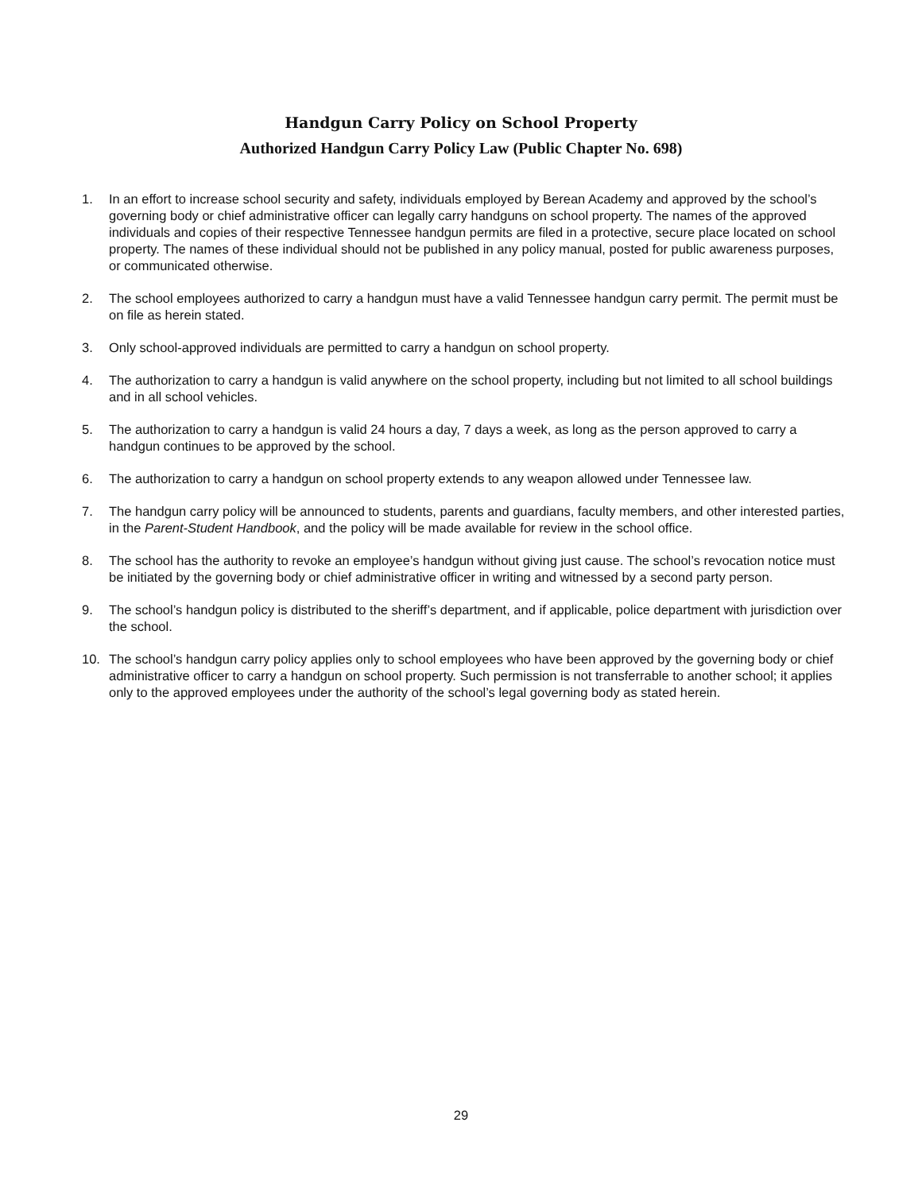Handgun Carry Policy on School Property
Authorized Handgun Carry Policy Law (Public Chapter No. 698)
1. In an effort to increase school security and safety, individuals employed by Berean Academy and approved by the school’s governing body or chief administrative officer can legally carry handguns on school property. The names of the approved individuals and copies of their respective Tennessee handgun permits are filed in a protective, secure place located on school property. The names of these individual should not be published in any policy manual, posted for public awareness purposes, or communicated otherwise.
2. The school employees authorized to carry a handgun must have a valid Tennessee handgun carry permit. The permit must be on file as herein stated.
3. Only school-approved individuals are permitted to carry a handgun on school property.
4. The authorization to carry a handgun is valid anywhere on the school property, including but not limited to all school buildings and in all school vehicles.
5. The authorization to carry a handgun is valid 24 hours a day, 7 days a week, as long as the person approved to carry a handgun continues to be approved by the school.
6. The authorization to carry a handgun on school property extends to any weapon allowed under Tennessee law.
7. The handgun carry policy will be announced to students, parents and guardians, faculty members, and other interested parties, in the Parent-Student Handbook, and the policy will be made available for review in the school office.
8. The school has the authority to revoke an employee’s handgun without giving just cause. The school’s revocation notice must be initiated by the governing body or chief administrative officer in writing and witnessed by a second party person.
9. The school’s handgun policy is distributed to the sheriff’s department, and if applicable, police department with jurisdiction over the school.
10. The school’s handgun carry policy applies only to school employees who have been approved by the governing body or chief administrative officer to carry a handgun on school property. Such permission is not transferrable to another school; it applies only to the approved employees under the authority of the school’s legal governing body as stated herein.
29